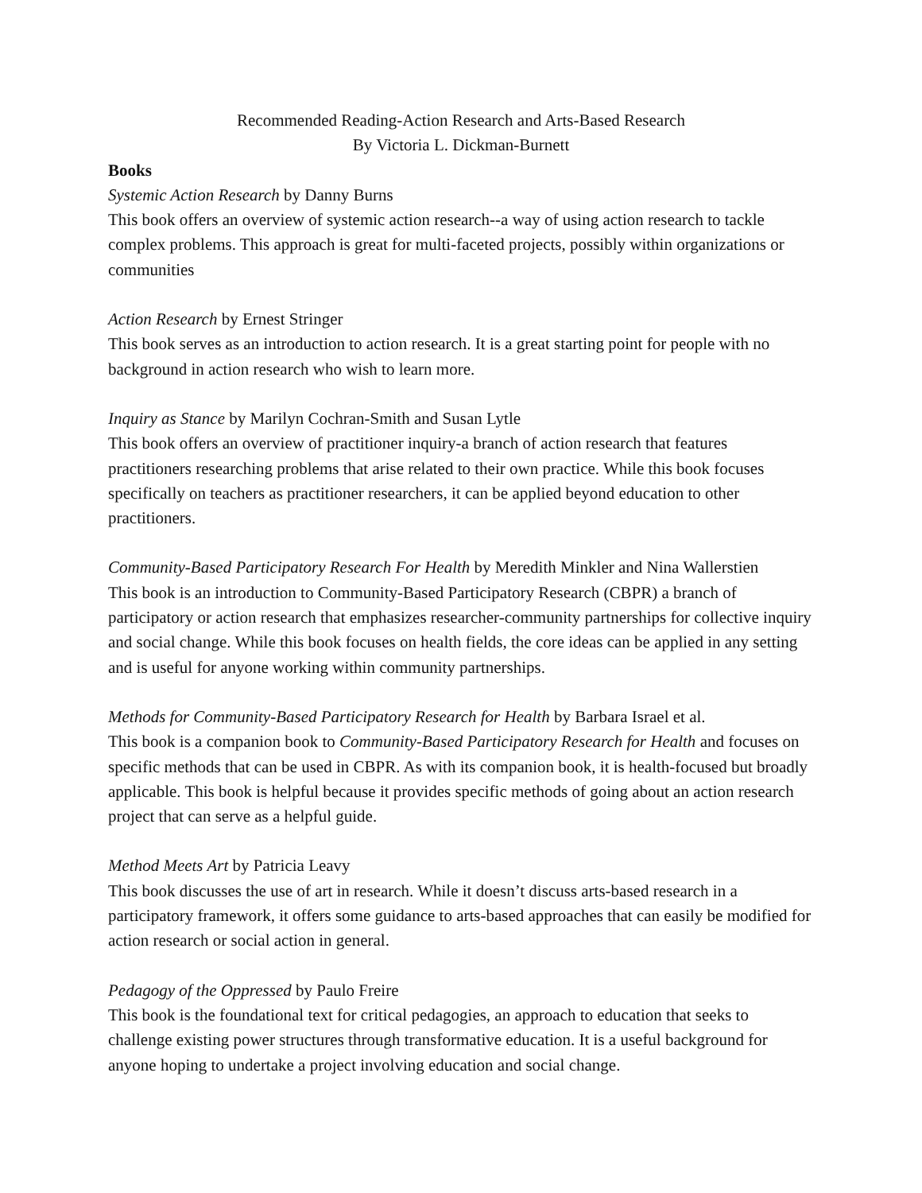Recommended Reading-Action Research and Arts-Based Research
By Victoria L. Dickman-Burnett
Books
Systemic Action Research by Danny Burns
This book offers an overview of systemic action research--a way of using action research to tackle complex problems. This approach is great for multi-faceted projects, possibly within organizations or communities
Action Research by Ernest Stringer
This book serves as an introduction to action research. It is a great starting point for people with no background in action research who wish to learn more.
Inquiry as Stance by Marilyn Cochran-Smith and Susan Lytle
This book offers an overview of practitioner inquiry-a branch of action research that features practitioners researching problems that arise related to their own practice. While this book focuses specifically on teachers as practitioner researchers, it can be applied beyond education to other practitioners.
Community-Based Participatory Research For Health by Meredith Minkler and Nina Wallerstien
This book is an introduction to Community-Based Participatory Research (CBPR) a branch of participatory or action research that emphasizes researcher-community partnerships for collective inquiry and social change. While this book focuses on health fields, the core ideas can be applied in any setting and is useful for anyone working within community partnerships.
Methods for Community-Based Participatory Research for Health by Barbara Israel et al.
This book is a companion book to Community-Based Participatory Research for Health and focuses on specific methods that can be used in CBPR. As with its companion book, it is health-focused but broadly applicable. This book is helpful because it provides specific methods of going about an action research project that can serve as a helpful guide.
Method Meets Art by Patricia Leavy
This book discusses the use of art in research. While it doesn’t discuss arts-based research in a participatory framework, it offers some guidance to arts-based approaches that can easily be modified for action research or social action in general.
Pedagogy of the Oppressed by Paulo Freire
This book is the foundational text for critical pedagogies, an approach to education that seeks to challenge existing power structures through transformative education. It is a useful background for anyone hoping to undertake a project involving education and social change.